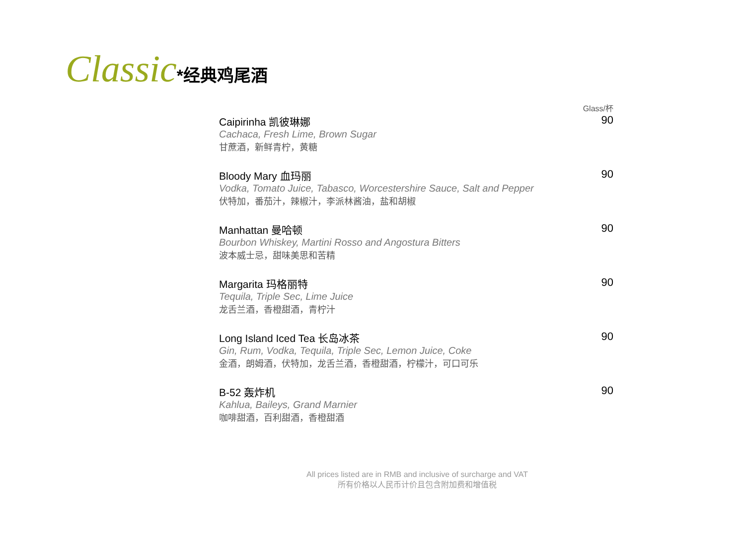Classic *经典鸡尾酒
Glass/杯
Caipirinha 凯彼琳娜
Cachaca, Fresh Lime, Brown Sugar
甘蔗酒，新鲜青柠，黄糖
90
Bloody Mary 血玛丽
Vodka, Tomato Juice, Tabasco, Worcestershire Sauce, Salt and Pepper
伏特加，番茄汁，辣椒汁，李派林酱油，盐和胡椒
90
Manhattan 曼哈顿
Bourbon Whiskey, Martini Rosso and Angostura Bitters
波本威士忌，甜味美思和苦精
90
Margarita 玛格丽特
Tequila, Triple Sec, Lime Juice
龙舌兰酒，香橙甜酒，青柠汁
90
Long Island Iced Tea 长岛冰茶
Gin, Rum, Vodka, Tequila, Triple Sec, Lemon Juice, Coke
金酒，朗姆酒，伏特加，龙舌兰酒，香橙甜酒，柠檬汁，可口可乐
90
B-52 轰炸机
Kahlua, Baileys, Grand Marnier
咖啡甜酒，百利甜酒，香橙甜酒
90
All prices listed are in RMB and inclusive of surcharge and VAT
所有价格以人民币计价且包含附加费和增值税